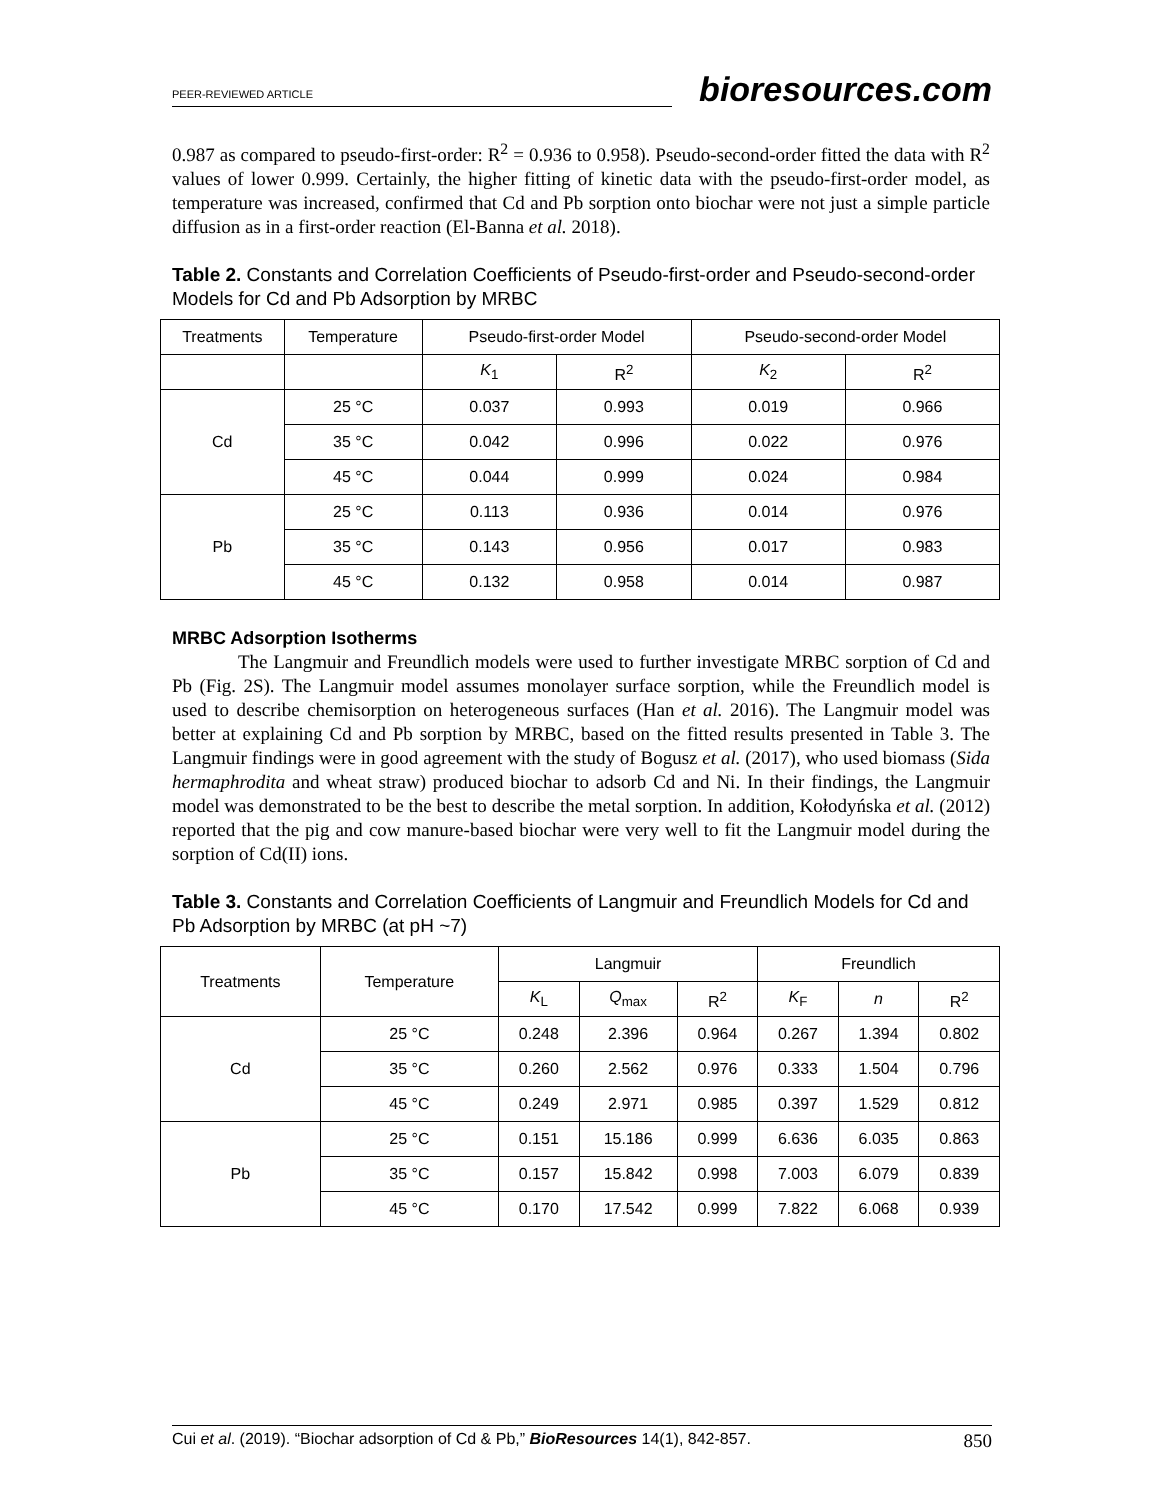PEER-REVIEWED ARTICLE bioresources.com
0.987 as compared to pseudo-first-order: R<sup>2</sup> = 0.936 to 0.958). Pseudo-second-order fitted the data with R<sup>2</sup> values of lower 0.999. Certainly, the higher fitting of kinetic data with the pseudo-first-order model, as temperature was increased, confirmed that Cd and Pb sorption onto biochar were not just a simple particle diffusion as in a first-order reaction (El-Banna et al. 2018).
Table 2. Constants and Correlation Coefficients of Pseudo-first-order and Pseudo-second-order Models for Cd and Pb Adsorption by MRBC
| Treatments | Temperature | Pseudo-first-order Model | | Pseudo-second-order Model | |
| --- | --- | --- | --- | --- | --- |
| | | K<sub>1</sub> | R<sup>2</sup> | K<sub>2</sub> | R<sup>2</sup> |
| Cd | 25 °C | 0.037 | 0.993 | 0.019 | 0.966 |
| | 35 °C | 0.042 | 0.996 | 0.022 | 0.976 |
| | 45 °C | 0.044 | 0.999 | 0.024 | 0.984 |
| Pb | 25 °C | 0.113 | 0.936 | 0.014 | 0.976 |
| | 35 °C | 0.143 | 0.956 | 0.017 | 0.983 |
| | 45 °C | 0.132 | 0.958 | 0.014 | 0.987 |
MRBC Adsorption Isotherms
The Langmuir and Freundlich models were used to further investigate MRBC sorption of Cd and Pb (Fig. 2S). The Langmuir model assumes monolayer surface sorption, while the Freundlich model is used to describe chemisorption on heterogeneous surfaces (Han et al. 2016). The Langmuir model was better at explaining Cd and Pb sorption by MRBC, based on the fitted results presented in Table 3. The Langmuir findings were in good agreement with the study of Bogusz et al. (2017), who used biomass (Sida hermaphrodita and wheat straw) produced biochar to adsorb Cd and Ni. In their findings, the Langmuir model was demonstrated to be the best to describe the metal sorption. In addition, Kołodyńska et al. (2012) reported that the pig and cow manure-based biochar were very well to fit the Langmuir model during the sorption of Cd(II) ions.
Table 3. Constants and Correlation Coefficients of Langmuir and Freundlich Models for Cd and Pb Adsorption by MRBC (at pH ~7)
| Treatments | Temperature | Langmuir | | | Freundlich | | |
| --- | --- | --- | --- | --- | --- | --- | --- |
| | | K<sub>L</sub> | Q<sub>max</sub> | R<sup>2</sup> | K<sub>F</sub> | n | R<sup>2</sup> |
| Cd | 25 °C | 0.248 | 2.396 | 0.964 | 0.267 | 1.394 | 0.802 |
| | 35 °C | 0.260 | 2.562 | 0.976 | 0.333 | 1.504 | 0.796 |
| | 45 °C | 0.249 | 2.971 | 0.985 | 0.397 | 1.529 | 0.812 |
| Pb | 25 °C | 0.151 | 15.186 | 0.999 | 6.636 | 6.035 | 0.863 |
| | 35 °C | 0.157 | 15.842 | 0.998 | 7.003 | 6.079 | 0.839 |
| | 45 °C | 0.170 | 17.542 | 0.999 | 7.822 | 6.068 | 0.939 |
Cui et al. (2019). “Biochar adsorption of Cd & Pb,” BioResources 14(1), 842-857. 850